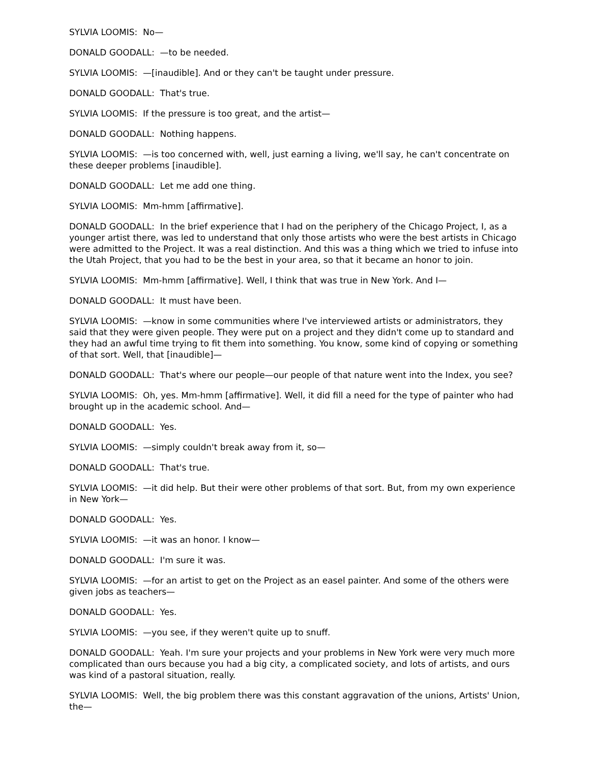SYLVIA LOOMIS: No—
DONALD GOODALL: —to be needed.
SYLVIA LOOMIS: —[inaudible]. And or they can't be taught under pressure.
DONALD GOODALL: That's true.
SYLVIA LOOMIS: If the pressure is too great, and the artist—
DONALD GOODALL: Nothing happens.
SYLVIA LOOMIS: —is too concerned with, well, just earning a living, we'll say, he can't concentrate on these deeper problems [inaudible].
DONALD GOODALL: Let me add one thing.
SYLVIA LOOMIS: Mm-hmm [affirmative].
DONALD GOODALL: In the brief experience that I had on the periphery of the Chicago Project, I, as a younger artist there, was led to understand that only those artists who were the best artists in Chicago were admitted to the Project. It was a real distinction. And this was a thing which we tried to infuse into the Utah Project, that you had to be the best in your area, so that it became an honor to join.
SYLVIA LOOMIS: Mm-hmm [affirmative]. Well, I think that was true in New York. And I—
DONALD GOODALL: It must have been.
SYLVIA LOOMIS: —know in some communities where I've interviewed artists or administrators, they said that they were given people. They were put on a project and they didn't come up to standard and they had an awful time trying to fit them into something. You know, some kind of copying or something of that sort. Well, that [inaudible]—
DONALD GOODALL: That's where our people—our people of that nature went into the Index, you see?
SYLVIA LOOMIS: Oh, yes. Mm-hmm [affirmative]. Well, it did fill a need for the type of painter who had brought up in the academic school. And—
DONALD GOODALL: Yes.
SYLVIA LOOMIS: —simply couldn't break away from it, so—
DONALD GOODALL: That's true.
SYLVIA LOOMIS: —it did help. But their were other problems of that sort. But, from my own experience in New York—
DONALD GOODALL: Yes.
SYLVIA LOOMIS: —it was an honor. I know—
DONALD GOODALL: I'm sure it was.
SYLVIA LOOMIS: —for an artist to get on the Project as an easel painter. And some of the others were given jobs as teachers—
DONALD GOODALL: Yes.
SYLVIA LOOMIS: —you see, if they weren't quite up to snuff.
DONALD GOODALL: Yeah. I'm sure your projects and your problems in New York were very much more complicated than ours because you had a big city, a complicated society, and lots of artists, and ours was kind of a pastoral situation, really.
SYLVIA LOOMIS: Well, the big problem there was this constant aggravation of the unions, Artists' Union, the—